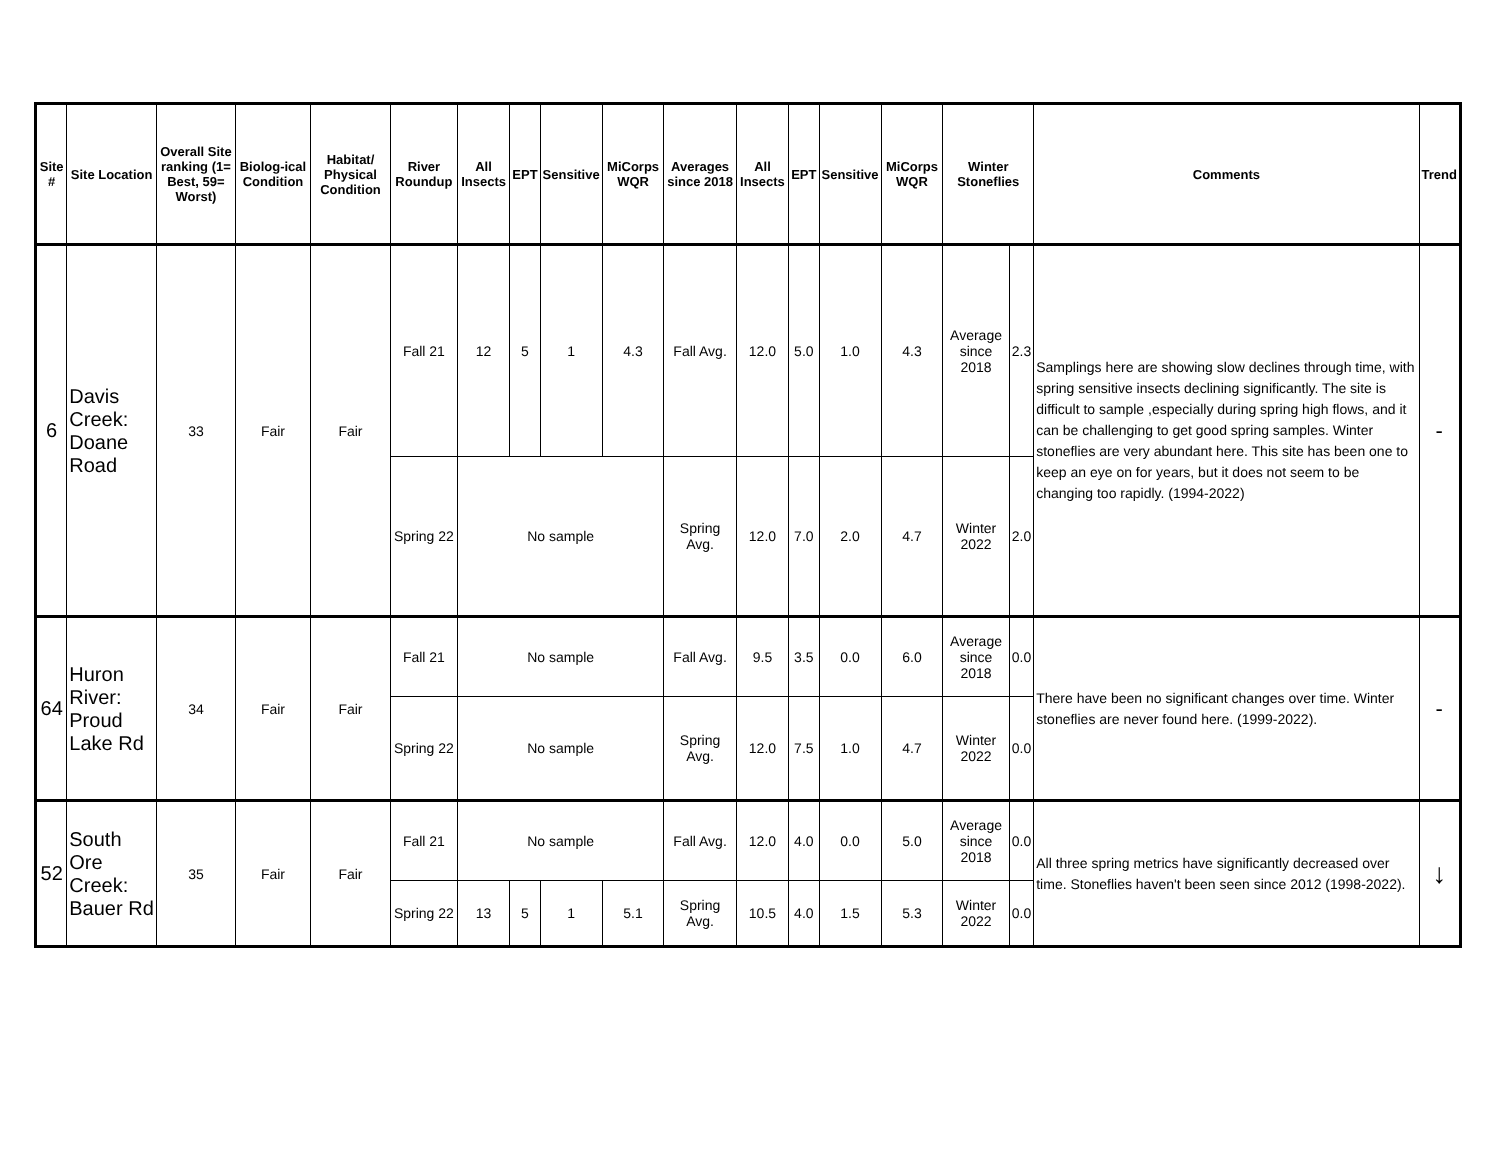| Site # | Site Location | Overall Site ranking (1= Best, 59= Worst) | Biolog-ical Condition | Habitat/ Physical Condition | River Roundup | All Insects | EPT | Sensitive | MiCorps WQR | Averages since 2018 | All Insects | EPT | Sensitive | MiCorps WQR | Winter Stoneflies | | Comments | Trend |
| --- | --- | --- | --- | --- | --- | --- | --- | --- | --- | --- | --- | --- | --- | --- | --- | --- | --- | --- |
| 6 | Davis Creek: Doane Road | 33 | Fair | Fair | Fall 21 | 12 | 5 | 1 | 4.3 | Fall Avg. | 12.0 | 5.0 | 1.0 | 4.3 | Average since 2018 | 2.3 | Samplings here are showing slow declines through time, with spring sensitive insects declining significantly. The site is difficult to sample ,especially during spring high flows, and it can be challenging to get good spring samples. Winter stoneflies are very abundant here. This site has been one to keep an eye on for years, but it does not seem to be changing too rapidly. (1994-2022) | - |
| | | | | | Spring 22 | No sample | | | | Spring Avg. | 12.0 | 7.0 | 2.0 | 4.7 | Winter 2022 | 2.0 | | |
| 64 | Huron River: Proud Lake Rd | 34 | Fair | Fair | Fall 21 | No sample | | | | Fall Avg. | 9.5 | 3.5 | 0.0 | 6.0 | Average since 2018 | 0.0 | There have been no significant changes over time. Winter stoneflies are never found here. (1999-2022). | - |
| | | | | | Spring 22 | No sample | | | | Spring Avg. | 12.0 | 7.5 | 1.0 | 4.7 | Winter 2022 | 0.0 | | |
| 52 | South Ore Creek: Bauer Rd | 35 | Fair | Fair | Fall 21 | No sample | | | | Fall Avg. | 12.0 | 4.0 | 0.0 | 5.0 | Average since 2018 | 0.0 | All three spring metrics have significantly decreased over time. Stoneflies haven't been seen since 2012 (1998-2022). | ↓ |
| | | | | | Spring 22 | 13 | 5 | 1 | 5.1 | Spring Avg. | 10.5 | 4.0 | 1.5 | 5.3 | Winter 2022 | 0.0 | | |